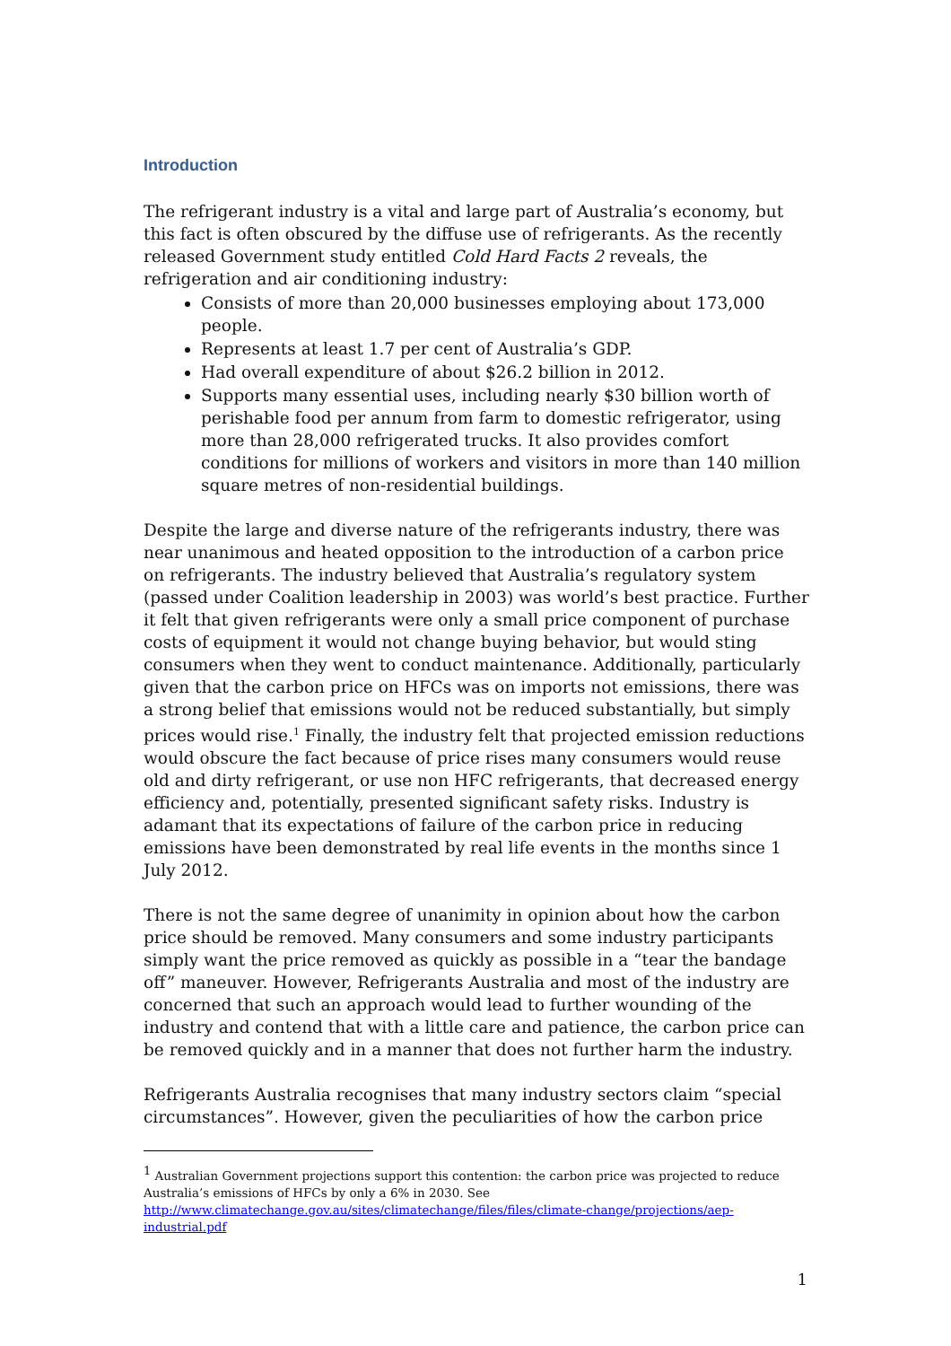Introduction
The refrigerant industry is a vital and large part of Australia’s economy, but this fact is often obscured by the diffuse use of refrigerants. As the recently released Government study entitled Cold Hard Facts 2 reveals, the refrigeration and air conditioning industry:
Consists of more than 20,000 businesses employing about 173,000 people.
Represents at least 1.7 per cent of Australia’s GDP.
Had overall expenditure of about $26.2 billion in 2012.
Supports many essential uses, including nearly $30 billion worth of perishable food per annum from farm to domestic refrigerator, using more than 28,000 refrigerated trucks. It also provides comfort conditions for millions of workers and visitors in more than 140 million square metres of non-residential buildings.
Despite the large and diverse nature of the refrigerants industry, there was near unanimous and heated opposition to the introduction of a carbon price on refrigerants. The industry believed that Australia’s regulatory system (passed under Coalition leadership in 2003) was world’s best practice. Further it felt that given refrigerants were only a small price component of purchase costs of equipment it would not change buying behavior, but would sting consumers when they went to conduct maintenance. Additionally, particularly given that the carbon price on HFCs was on imports not emissions, there was a strong belief that emissions would not be reduced substantially, but simply prices would rise.<sup>1</sup> Finally, the industry felt that projected emission reductions would obscure the fact because of price rises many consumers would reuse old and dirty refrigerant, or use non HFC refrigerants, that decreased energy efficiency and, potentially, presented significant safety risks. Industry is adamant that its expectations of failure of the carbon price in reducing emissions have been demonstrated by real life events in the months since 1 July 2012.
There is not the same degree of unanimity in opinion about how the carbon price should be removed. Many consumers and some industry participants simply want the price removed as quickly as possible in a “tear the bandage off” maneuver. However, Refrigerants Australia and most of the industry are concerned that such an approach would lead to further wounding of the industry and contend that with a little care and patience, the carbon price can be removed quickly and in a manner that does not further harm the industry.
Refrigerants Australia recognises that many industry sectors claim “special circumstances”. However, given the peculiarities of how the carbon price
<sup>1</sup> Australian Government projections support this contention: the carbon price was projected to reduce Australia’s emissions of HFCs by only a 6% in 2030. See http://www.climatechange.gov.au/sites/climatechange/files/files/climate-change/projections/aep-industrial.pdf
1